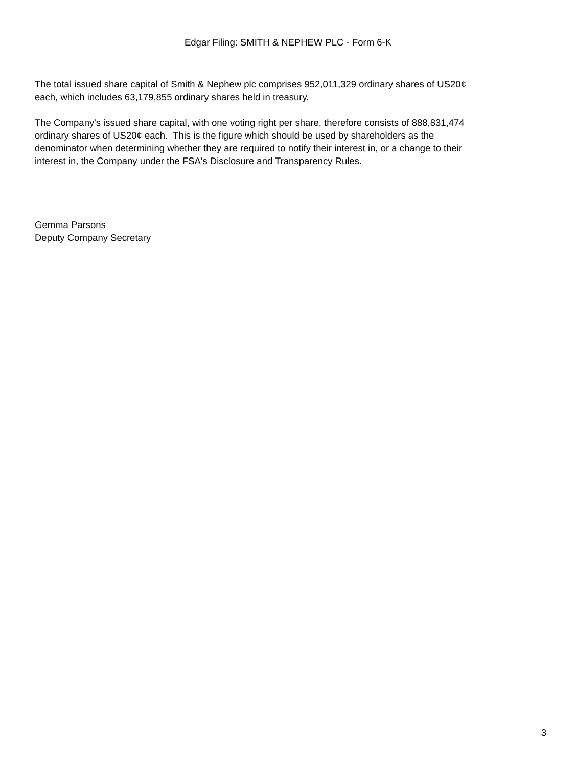Edgar Filing: SMITH & NEPHEW PLC - Form 6-K
The total issued share capital of Smith & Nephew plc comprises 952,011,329 ordinary shares of US20¢
each, which includes 63,179,855 ordinary shares held in treasury.
The Company's issued share capital, with one voting right per share, therefore consists of 888,831,474
ordinary shares of US20¢ each. This is the figure which should be used by shareholders as the
denominator when determining whether they are required to notify their interest in, or a change to their
interest in, the Company under the FSA's Disclosure and Transparency Rules.
Gemma Parsons
Deputy Company Secretary
3